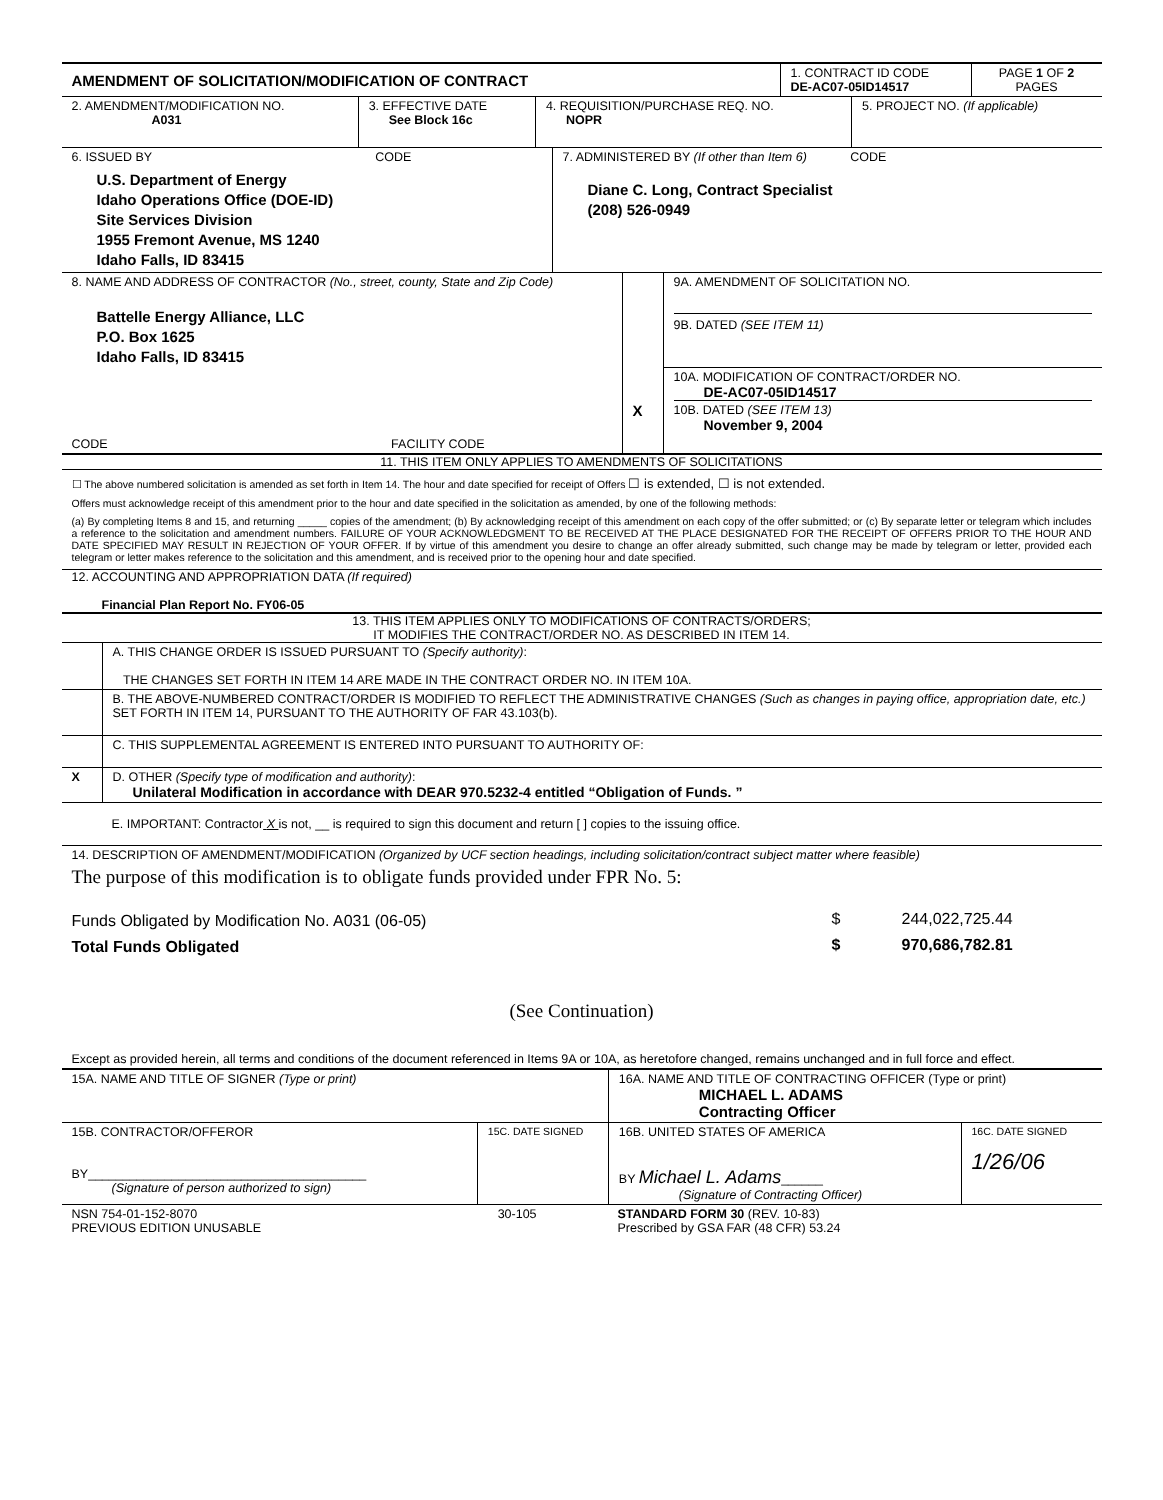| AMENDMENT OF SOLICITATION/MODIFICATION OF CONTRACT | 1. CONTRACT ID CODE DE-AC07-05ID14517 | PAGE 1 OF 2 PAGES |
| 2. AMENDMENT/MODIFICATION NO. A031 | 3. EFFECTIVE DATE See Block 16c | 4. REQUISITION/PURCHASE REQ. NO. NOPR | 5. PROJECT NO. (If applicable) |
| 6. ISSUED BY CODE U.S. Department of Energy Idaho Operations Office (DOE-ID) Site Services Division 1955 Fremont Avenue, MS 1240 Idaho Falls, ID 83415 | 7. ADMINISTERED BY (If other than Item 6) CODE Diane C. Long, Contract Specialist (208) 526-0949 |
| 8. NAME AND ADDRESS OF CONTRACTOR (No., street, county, State and Zip Code) Battelle Energy Alliance, LLC P.O. Box 1625 Idaho Falls, ID 83415 CODE FACILITY CODE | | 9A. AMENDMENT OF SOLICITATION NO. 9B. DATED (SEE ITEM 11) |
| | X | 10A. MODIFICATION OF CONTRACT/ORDER NO. DE-AC07-05ID14517 10B. DATED (SEE ITEM 13) November 9, 2004 |
11. THIS ITEM ONLY APPLIES TO AMENDMENTS OF SOLICITATIONS
☐ The above numbered solicitation is amended as set forth in Item 14. The hour and date specified for receipt of Offers ☐ is extended, ☐ is not extended.
Offers must acknowledge receipt of this amendment prior to the hour and date specified in the solicitation as amended, by one of the following methods:
(a) By completing Items 8 and 15, and returning _____ copies of the amendment; (b) By acknowledging receipt of this amendment on each copy of the offer submitted; or (c) By separate letter or telegram which includes a reference to the solicitation and amendment numbers. FAILURE OF YOUR ACKNOWLEDGMENT TO BE RECEIVED AT THE PLACE DESIGNATED FOR THE RECEIPT OF OFFERS PRIOR TO THE HOUR AND DATE SPECIFIED MAY RESULT IN REJECTION OF YOUR OFFER. If by virtue of this amendment you desire to change an offer already submitted, such change may be made by telegram or letter, provided each telegram or letter makes reference to the solicitation and this amendment, and is received prior to the opening hour and date specified.
12. ACCOUNTING AND APPROPRIATION DATA (If required)
Financial Plan Report No. FY06-05
13. THIS ITEM APPLIES ONLY TO MODIFICATIONS OF CONTRACTS/ORDERS;
IT MODIFIES THE CONTRACT/ORDER NO. AS DESCRIBED IN ITEM 14.
| | A. THIS CHANGE ORDER IS ISSUED PURSUANT TO (Specify authority) : THE CHANGES SET FORTH IN ITEM 14 ARE MADE IN THE CONTRACT ORDER NO. IN ITEM 10A. |
| | B. THE ABOVE-NUMBERED CONTRACT/ORDER IS MODIFIED TO REFLECT THE ADMINISTRATIVE CHANGES (Such as changes in paying office, appropriation date, etc.) SET FORTH IN ITEM 14, PURSUANT TO THE AUTHORITY OF FAR 43.103(b). |
| | C. THIS SUPPLEMENTAL AGREEMENT IS ENTERED INTO PURSUANT TO AUTHORITY OF: |
| X | D. OTHER (Specify type of modification and authority) : Unilateral Modification in accordance with DEAR 970.5232-4 entitled “Obligation of Funds. ” |
E. IMPORTANT: Contractor X is not, __ is required to sign this document and return [ ] copies to the issuing office.
14. DESCRIPTION OF AMENDMENT/MODIFICATION (Organized by UCF section headings, including solicitation/contract subject matter where feasible)
The purpose of this modification is to obligate funds provided under FPR No. 5:
| Funds Obligated by Modification No. A031 (06-05) | $ | 244,022,725.44 |
| Total Funds Obligated | $ | 970,686,782.81 |
(See Continuation)
Except as provided herein, all terms and conditions of the document referenced in Items 9A or 10A, as heretofore changed, remains unchanged and in full force and effect.
| 15A. NAME AND TITLE OF SIGNER (Type or print) | | 16A. NAME AND TITLE OF CONTRACTING OFFICER (Type or print) MICHAEL L. ADAMS Contracting Officer | |
| 15B. CONTRACTOR/OFFEROR BY________________________________________ (Signature of person authorized to sign) | 15C. DATE SIGNED | 16B. UNITED STATES OF AMERICA BY Michael L. Adams ______ (Signature of Contracting Officer) | 16C. DATE SIGNED 1/26/06 |
| NSN 754-01-152-8070 PREVIOUS EDITION UNUSABLE | 30-105 | STANDARD FORM 30 (REV. 10-83) Prescribed by GSA FAR (48 CFR) 53.24 |